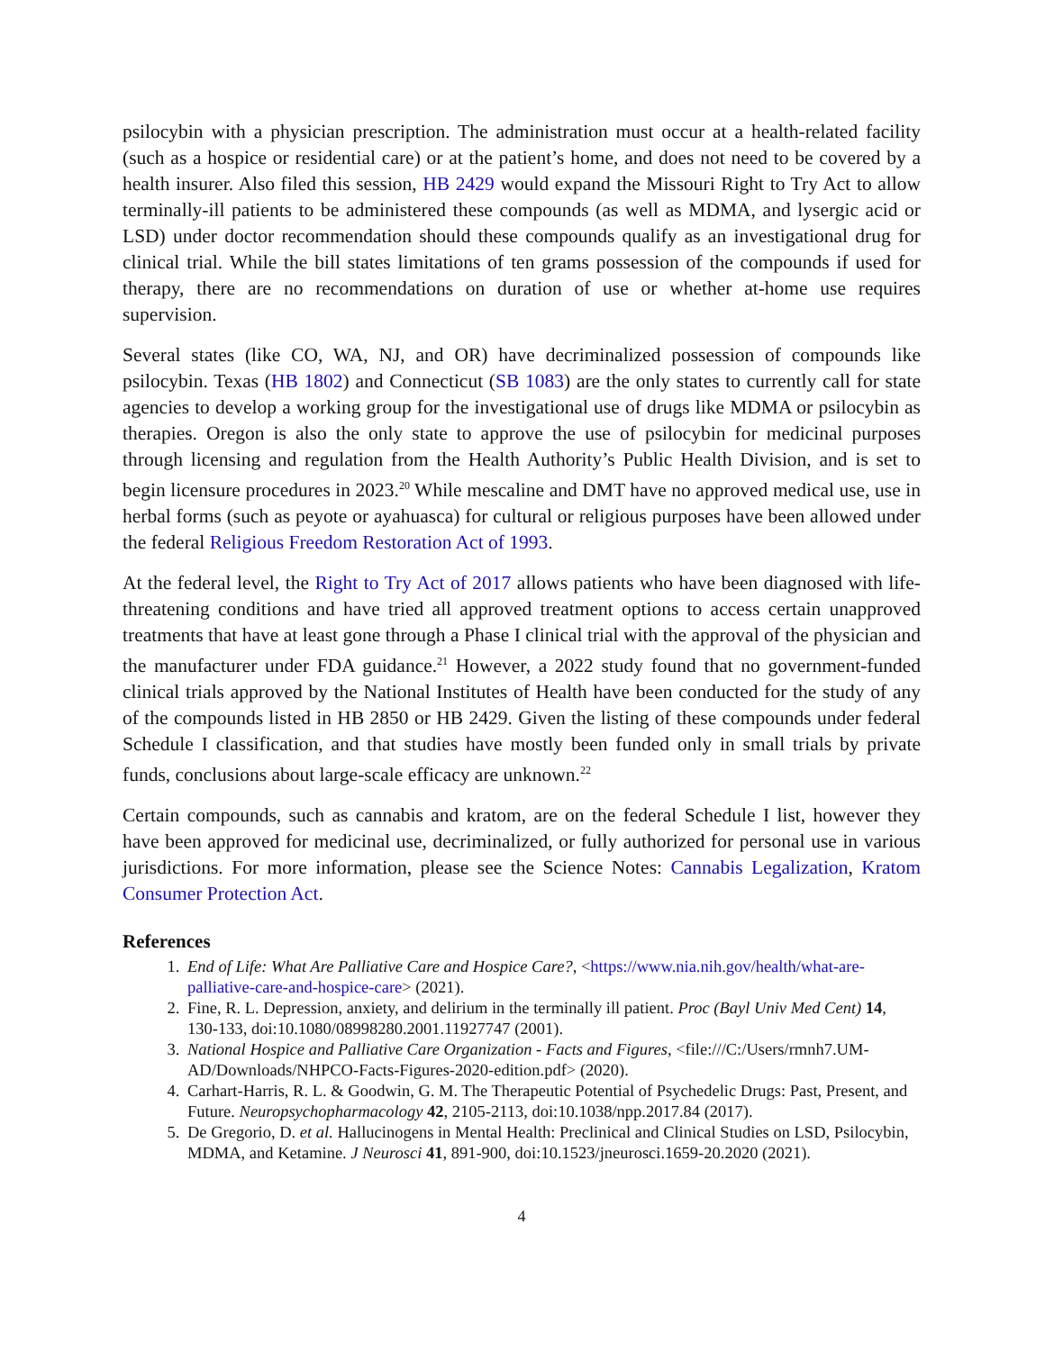psilocybin with a physician prescription. The administration must occur at a health-related facility (such as a hospice or residential care) or at the patient’s home, and does not need to be covered by a health insurer. Also filed this session, HB 2429 would expand the Missouri Right to Try Act to allow terminally-ill patients to be administered these compounds (as well as MDMA, and lysergic acid or LSD) under doctor recommendation should these compounds qualify as an investigational drug for clinical trial. While the bill states limitations of ten grams possession of the compounds if used for therapy, there are no recommendations on duration of use or whether at-home use requires supervision.
Several states (like CO, WA, NJ, and OR) have decriminalized possession of compounds like psilocybin. Texas (HB 1802) and Connecticut (SB 1083) are the only states to currently call for state agencies to develop a working group for the investigational use of drugs like MDMA or psilocybin as therapies. Oregon is also the only state to approve the use of psilocybin for medicinal purposes through licensing and regulation from the Health Authority’s Public Health Division, and is set to begin licensure procedures in 2023.<sup>20</sup> While mescaline and DMT have no approved medical use, use in herbal forms (such as peyote or ayahuasca) for cultural or religious purposes have been allowed under the federal Religious Freedom Restoration Act of 1993.
At the federal level, the Right to Try Act of 2017 allows patients who have been diagnosed with life-threatening conditions and have tried all approved treatment options to access certain unapproved treatments that have at least gone through a Phase I clinical trial with the approval of the physician and the manufacturer under FDA guidance.<sup>21</sup> However, a 2022 study found that no government-funded clinical trials approved by the National Institutes of Health have been conducted for the study of any of the compounds listed in HB 2850 or HB 2429. Given the listing of these compounds under federal Schedule I classification, and that studies have mostly been funded only in small trials by private funds, conclusions about large-scale efficacy are unknown.<sup>22</sup>
Certain compounds, such as cannabis and kratom, are on the federal Schedule I list, however they have been approved for medicinal use, decriminalized, or fully authorized for personal use in various jurisdictions. For more information, please see the Science Notes: Cannabis Legalization, Kratom Consumer Protection Act.
References
1. End of Life: What Are Palliative Care and Hospice Care?, <https://www.nia.nih.gov/health/what-are-palliative-care-and-hospice-care> (2021).
2. Fine, R. L. Depression, anxiety, and delirium in the terminally ill patient. Proc (Bayl Univ Med Cent) 14, 130-133, doi:10.1080/08998280.2001.11927747 (2001).
3. National Hospice and Palliative Care Organization - Facts and Figures, <file:///C:/Users/rmnh7.UM-AD/Downloads/NHPCO-Facts-Figures-2020-edition.pdf> (2020).
4. Carhart-Harris, R. L. & Goodwin, G. M. The Therapeutic Potential of Psychedelic Drugs: Past, Present, and Future. Neuropsychopharmacology 42, 2105-2113, doi:10.1038/npp.2017.84 (2017).
5. De Gregorio, D. et al. Hallucinogens in Mental Health: Preclinical and Clinical Studies on LSD, Psilocybin, MDMA, and Ketamine. J Neurosci 41, 891-900, doi:10.1523/jneurosci.1659-20.2020 (2021).
4